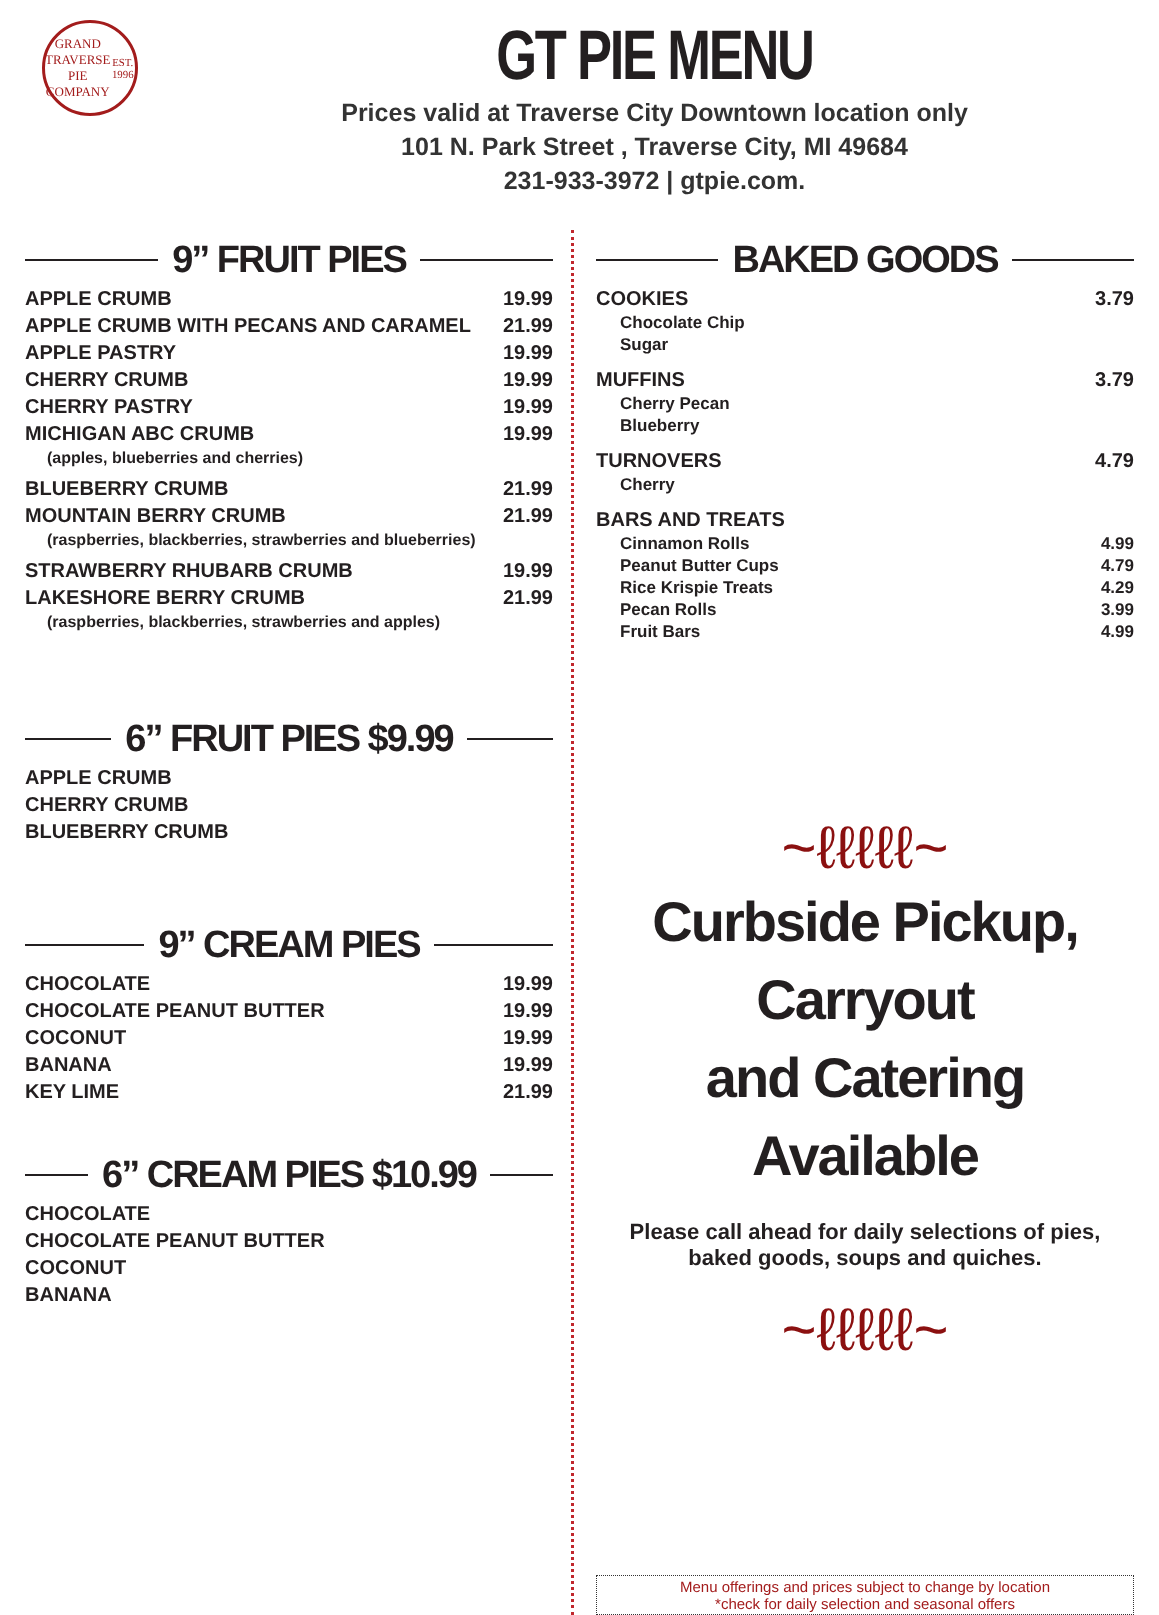GRAND TRAVERSE
PIE COMPANY
EST. 1996
GT PIE MENU
Prices valid at Traverse City Downtown location only
101 N. Park Street , Traverse City, MI 49684
231-933-3972 | gtpie.com.
9” FRUIT PIES
APPLE CRUMB 19.99
APPLE CRUMB WITH PECANS AND CARAMEL 21.99
APPLE PASTRY 19.99
CHERRY CRUMB 19.99
CHERRY PASTRY 19.99
MICHIGAN ABC CRUMB 19.99
(apples, blueberries and cherries)
BLUEBERRY CRUMB 21.99
MOUNTAIN BERRY CRUMB 21.99
(raspberries, blackberries, strawberries and blueberries)
STRAWBERRY RHUBARB CRUMB 19.99
LAKESHORE BERRY CRUMB 21.99
(raspberries, blackberries, strawberries and apples)
6” FRUIT PIES $9.99
APPLE CRUMB
CHERRY CRUMB
BLUEBERRY CRUMB
9” CREAM PIES
CHOCOLATE 19.99
CHOCOLATE PEANUT BUTTER 19.99
COCONUT 19.99
BANANA 19.99
KEY LIME 21.99
6” CREAM PIES $10.99
CHOCOLATE
CHOCOLATE PEANUT BUTTER
COCONUT
BANANA
BAKED GOODS
COOKIES 3.79
Chocolate Chip
Sugar
MUFFINS 3.79
Cherry Pecan
Blueberry
TURNOVERS 4.79
Cherry
BARS AND TREATS
Cinnamon Rolls 4.99
Peanut Butter Cups 4.79
Rice Krispie Treats 4.29
Pecan Rolls 3.99
Fruit Bars 4.99
~ℓℓℓℓℓ~
Curbside Pickup, Carryout
and Catering Available
Please call ahead for daily selections of pies,
baked goods, soups and quiches.
~ℓℓℓℓℓ~
Menu offerings and prices subject to change by location
*check for daily selection and seasonal offers